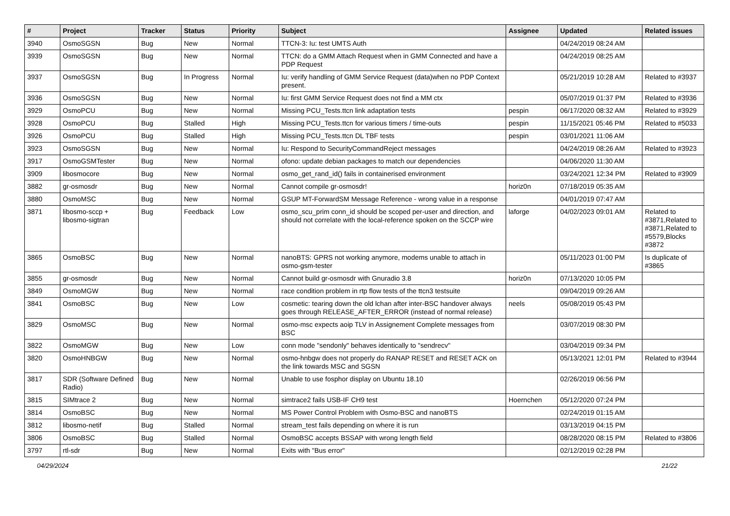| # | Project | Tracker | Status | Priority | Subject | Assignee | Updated | Related issues |
| --- | --- | --- | --- | --- | --- | --- | --- | --- |
| 3940 | OsmoSGSN | Bug | New | Normal | TTCN-3: Iu: test UMTS Auth | | 04/24/2019 08:24 AM | |
| 3939 | OsmoSGSN | Bug | New | Normal | TTCN: do a GMM Attach Request when in GMM Connected and have a PDP Request | | 04/24/2019 08:25 AM | |
| 3937 | OsmoSGSN | Bug | In Progress | Normal | Iu: verify handling of GMM Service Request (data)when no PDP Context present. | | 05/21/2019 10:28 AM | Related to #3937 |
| 3936 | OsmoSGSN | Bug | New | Normal | Iu: first GMM Service Request does not find a MM ctx | | 05/07/2019 01:37 PM | Related to #3936 |
| 3929 | OsmoPCU | Bug | New | Normal | Missing PCU_Tests.ttcn link adaptation tests | pespin | 06/17/2020 08:32 AM | Related to #3929 |
| 3928 | OsmoPCU | Bug | Stalled | High | Missing PCU_Tests.ttcn for various timers / time-outs | pespin | 11/15/2021 05:46 PM | Related to #5033 |
| 3926 | OsmoPCU | Bug | Stalled | High | Missing PCU_Tests.ttcn DL TBF tests | pespin | 03/01/2021 11:06 AM | |
| 3923 | OsmoSGSN | Bug | New | Normal | Iu: Respond to SecurityCommandReject messages | | 04/24/2019 08:26 AM | Related to #3923 |
| 3917 | OsmoGSMTester | Bug | New | Normal | ofono: update debian packages to match our dependencies | | 04/06/2020 11:30 AM | |
| 3909 | libosmocore | Bug | New | Normal | osmo_get_rand_id() fails in containerised environment | | 03/24/2021 12:34 PM | Related to #3909 |
| 3882 | gr-osmosdr | Bug | New | Normal | Cannot compile gr-osmosdr! | horiz0n | 07/18/2019 05:35 AM | |
| 3880 | OsmoMSC | Bug | New | Normal | GSUP MT-ForwardSM Message Reference - wrong value in a response | | 04/01/2019 07:47 AM | |
| 3871 | libosmo-sccp + libosmo-sigtran | Bug | Feedback | Low | osmo_scu_prim conn_id should be scoped per-user and direction, and should not correlate with the local-reference spoken on the SCCP wire | laforge | 04/02/2023 09:01 AM | Related to #3871,Related to #3871,Related to #5579,Blocks #3872 |
| 3865 | OsmoBSC | Bug | New | Normal | nanoBTS: GPRS not working anymore, modems unable to attach in osmo-gsm-tester | | 05/11/2023 01:00 PM | Is duplicate of #3865 |
| 3855 | gr-osmosdr | Bug | New | Normal | Cannot build gr-osmosdr with Gnuradio 3.8 | horiz0n | 07/13/2020 10:05 PM | |
| 3849 | OsmoMGW | Bug | New | Normal | race condition problem in rtp flow tests of the ttcn3 testsuite | | 09/04/2019 09:26 AM | |
| 3841 | OsmoBSC | Bug | New | Low | cosmetic: tearing down the old lchan after inter-BSC handover always goes through RELEASE_AFTER_ERROR (instead of normal release) | neels | 05/08/2019 05:43 PM | |
| 3829 | OsmoMSC | Bug | New | Normal | osmo-msc expects aoip TLV in Assignement Complete messages from BSC | | 03/07/2019 08:30 PM | |
| 3822 | OsmoMGW | Bug | New | Low | conn mode "sendonly" behaves identically to "sendrecv" | | 03/04/2019 09:34 PM | |
| 3820 | OsmoHNBGW | Bug | New | Normal | osmo-hnbgw does not properly do RANAP RESET and RESET ACK on the link towards MSC and SGSN | | 05/13/2021 12:01 PM | Related to #3944 |
| 3817 | SDR (Software Defined Radio) | Bug | New | Normal | Unable to use fosphor display on Ubuntu 18.10 | | 02/26/2019 06:56 PM | |
| 3815 | SIMtrace 2 | Bug | New | Normal | simtrace2 fails USB-IF CH9 test | Hoernchen | 05/12/2020 07:24 PM | |
| 3814 | OsmoBSC | Bug | New | Normal | MS Power Control Problem with Osmo-BSC and nanoBTS | | 02/24/2019 01:15 AM | |
| 3812 | libosmo-netif | Bug | Stalled | Normal | stream_test fails depending on where it is run | | 03/13/2019 04:15 PM | |
| 3806 | OsmoBSC | Bug | Stalled | Normal | OsmoBSC accepts BSSAP with wrong length field | | 08/28/2020 08:15 PM | Related to #3806 |
| 3797 | rtl-sdr | Bug | New | Normal | Exits with "Bus error" | | 02/12/2019 02:28 PM | |
04/29/2024 21/22